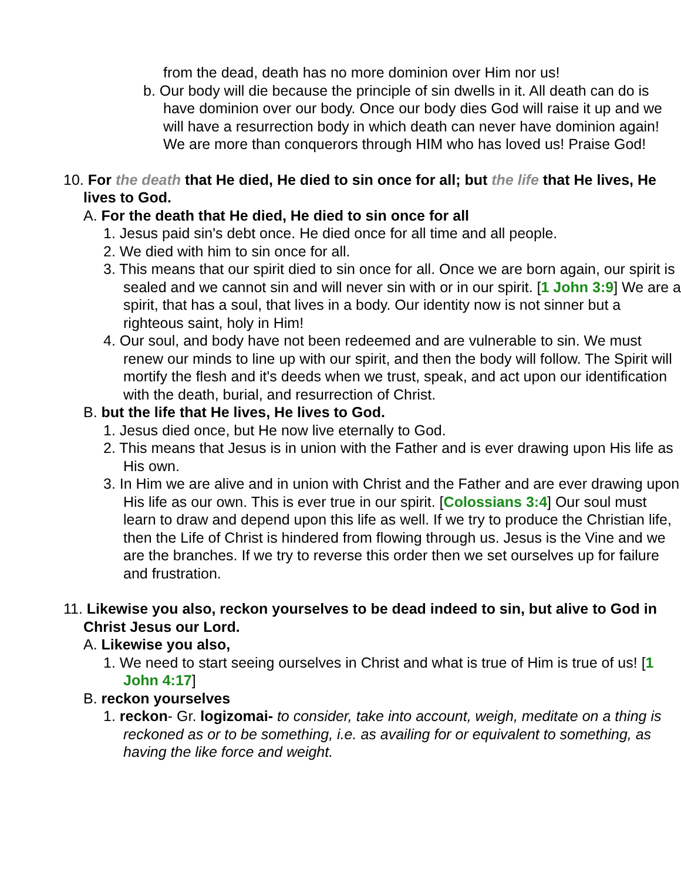from the dead, death has no more dominion over Him nor us!
b. Our body will die because the principle of sin dwells in it. All death can do is have dominion over our body. Once our body dies God will raise it up and we will have a resurrection body in which death can never have dominion again! We are more than conquerors through HIM who has loved us! Praise God!
10. For the death that He died, He died to sin once for all; but the life that He lives, He lives to God.
A. For the death that He died, He died to sin once for all
1. Jesus paid sin's debt once. He died once for all time and all people.
2. We died with him to sin once for all.
3. This means that our spirit died to sin once for all. Once we are born again, our spirit is sealed and we cannot sin and will never sin with or in our spirit. [1 John 3:9] We are a spirit, that has a soul, that lives in a body. Our identity now is not sinner but a righteous saint, holy in Him!
4. Our soul, and body have not been redeemed and are vulnerable to sin. We must renew our minds to line up with our spirit, and then the body will follow. The Spirit will mortify the flesh and it's deeds when we trust, speak, and act upon our identification with the death, burial, and resurrection of Christ.
B. but the life that He lives, He lives to God.
1. Jesus died once, but He now live eternally to God.
2. This means that Jesus is in union with the Father and is ever drawing upon His life as His own.
3. In Him we are alive and in union with Christ and the Father and are ever drawing upon His life as our own. This is ever true in our spirit. [Colossians 3:4] Our soul must learn to draw and depend upon this life as well. If we try to produce the Christian life, then the Life of Christ is hindered from flowing through us. Jesus is the Vine and we are the branches. If we try to reverse this order then we set ourselves up for failure and frustration.
11. Likewise you also, reckon yourselves to be dead indeed to sin, but alive to God in Christ Jesus our Lord.
A. Likewise you also,
1. We need to start seeing ourselves in Christ and what is true of Him is true of us! [1 John 4:17]
B. reckon yourselves
1. reckon- Gr. logizomai- to consider, take into account, weigh, meditate on a thing is reckoned as or to be something, i.e. as availing for or equivalent to something, as having the like force and weight.